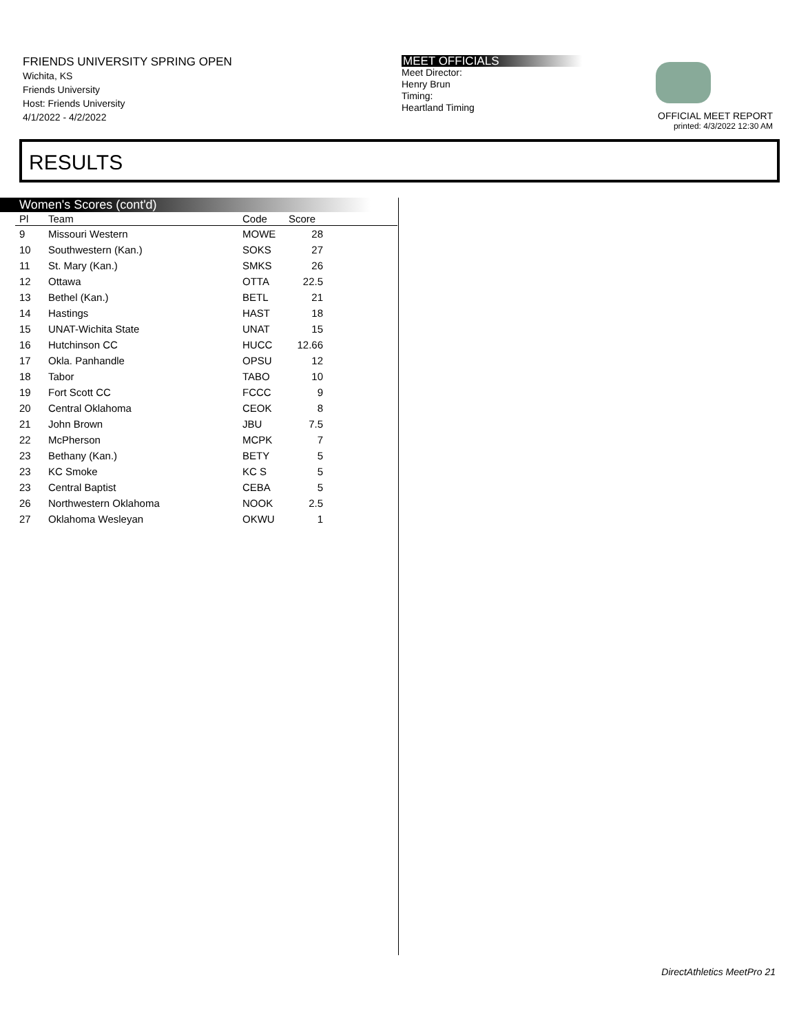FRIENDS UNIVERSITY SPRING OPEN
Wichita, KS
Friends University
Host: Friends University
4/1/2022 - 4/2/2022
MEET OFFICIALS
Meet Director:
Henry Brun
Timing:
Heartland Timing
OFFICIAL MEET REPORT
printed: 4/3/2022 12:30 AM
RESULTS
Women's Scores (cont'd)
| Pl | Team | Code | Score | |
| --- | --- | --- | --- | --- |
| 9 | Missouri Western | MOWE | 28 | |
| 10 | Southwestern (Kan.) | SOKS | 27 | |
| 11 | St. Mary (Kan.) | SMKS | 26 | |
| 12 | Ottawa | OTTA | 22.5 | |
| 13 | Bethel (Kan.) | BETL | 21 | |
| 14 | Hastings | HAST | 18 | |
| 15 | UNAT-Wichita State | UNAT | 15 | |
| 16 | Hutchinson CC | HUCC | 12.66 | |
| 17 | Okla. Panhandle | OPSU | 12 | |
| 18 | Tabor | TABO | 10 | |
| 19 | Fort Scott CC | FCCC | 9 | |
| 20 | Central Oklahoma | CEOK | 8 | |
| 21 | John Brown | JBU | 7.5 | |
| 22 | McPherson | MCPK | 7 | |
| 23 | Bethany (Kan.) | BETY | 5 | |
| 23 | KC Smoke | KC S | 5 | |
| 23 | Central Baptist | CEBA | 5 | |
| 26 | Northwestern Oklahoma | NOOK | 2.5 | |
| 27 | Oklahoma Wesleyan | OKWU | 1 | |
DirectAthletics MeetPro 21